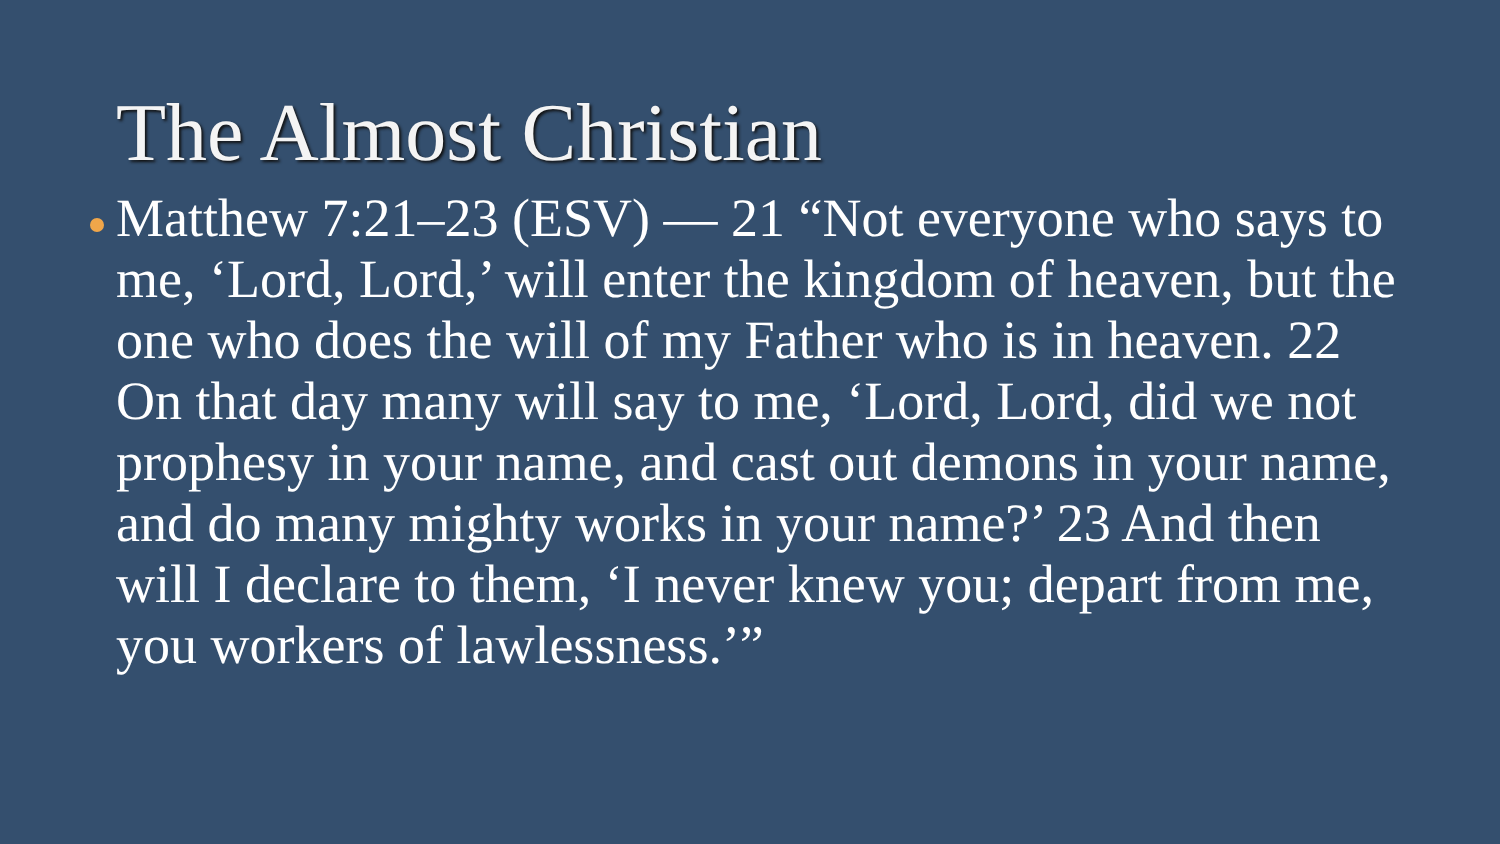The Almost Christian
Matthew 7:21–23 (ESV) — 21 “Not everyone who says to me, ‘Lord, Lord,’ will enter the kingdom of heaven, but the one who does the will of my Father who is in heaven. 22 On that day many will say to me, ‘Lord, Lord, did we not prophesy in your name, and cast out demons in your name, and do many mighty works in your name?’ 23 And then will I declare to them, ‘I never knew you; depart from me, you workers of lawlessness.’”